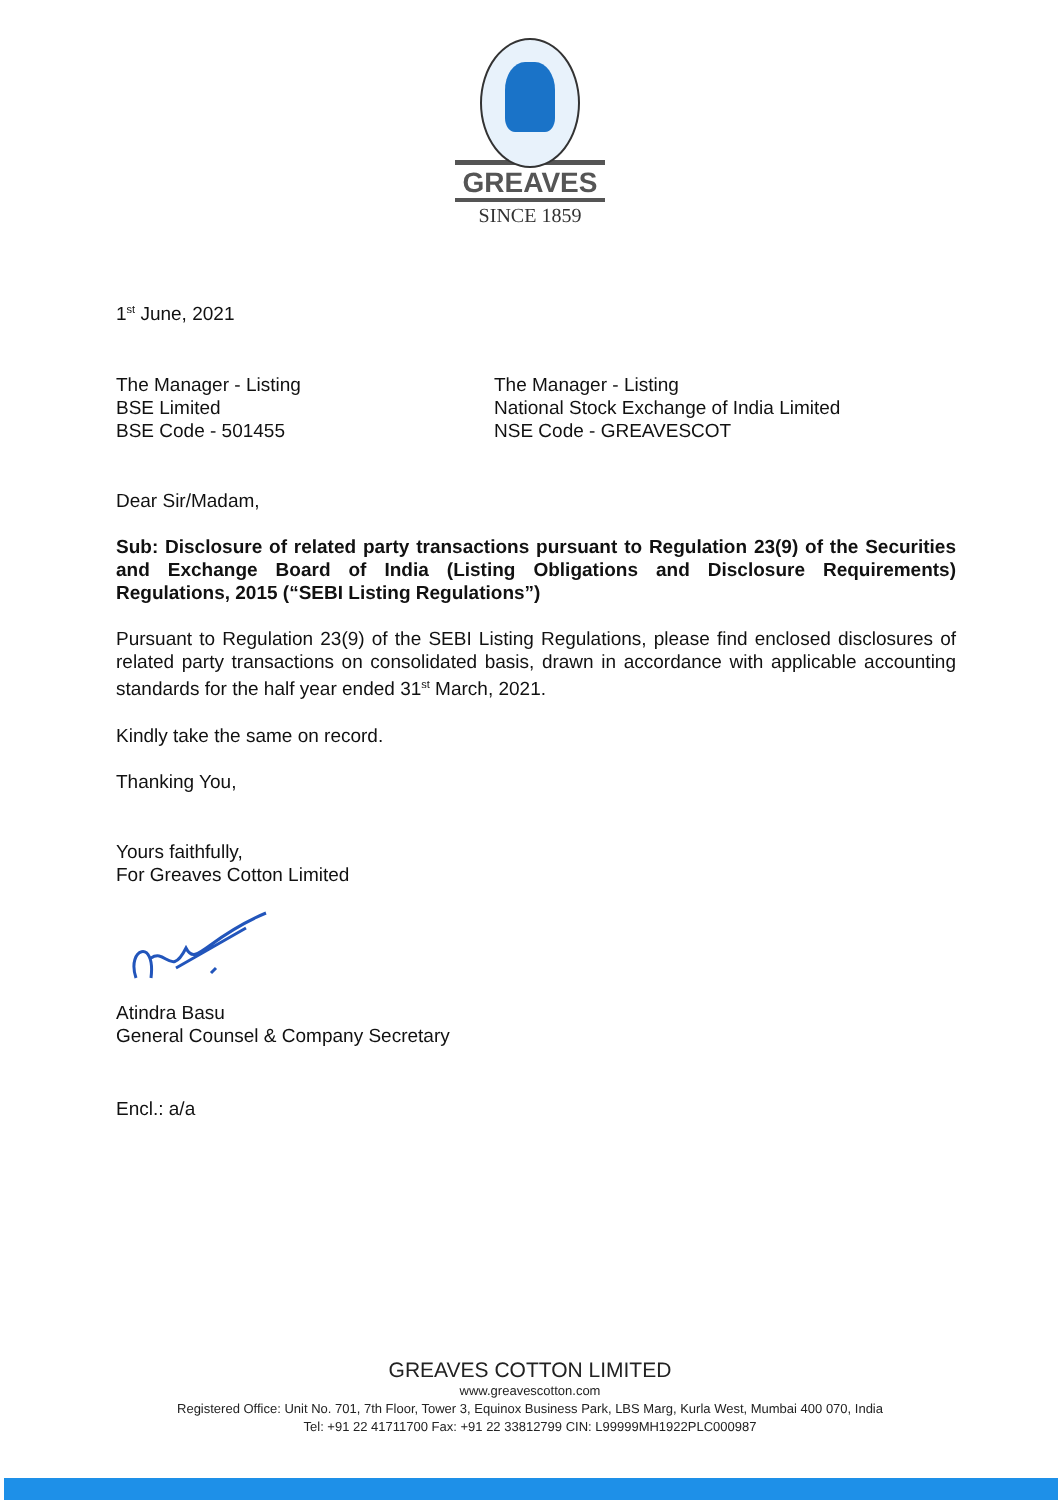GREAVES
SINCE 1859
1<sup>st</sup> June, 2021
The Manager - Listing
BSE Limited
BSE Code - 501455
The Manager - Listing
National Stock Exchange of India Limited
NSE Code - GREAVESCOT
Dear Sir/Madam,
Sub: Disclosure of related party transactions pursuant to Regulation 23(9) of the Securities and Exchange Board of India (Listing Obligations and Disclosure Requirements) Regulations, 2015 (“SEBI Listing Regulations”)
Pursuant to Regulation 23(9) of the SEBI Listing Regulations, please find enclosed disclosures of related party transactions on consolidated basis, drawn in accordance with applicable accounting standards for the half year ended 31<sup>st</sup> March, 2021.
Kindly take the same on record.
Thanking You,
Yours faithfully,
For Greaves Cotton Limited
Atindra Basu
General Counsel & Company Secretary
Encl.: a/a
GREAVES COTTON LIMITED
www.greavescotton.com
Registered Office: Unit No. 701, 7th Floor, Tower 3, Equinox Business Park, LBS Marg, Kurla West, Mumbai 400 070, India
Tel: +91 22 41711700 Fax: +91 22 33812799 CIN: L99999MH1922PLC000987